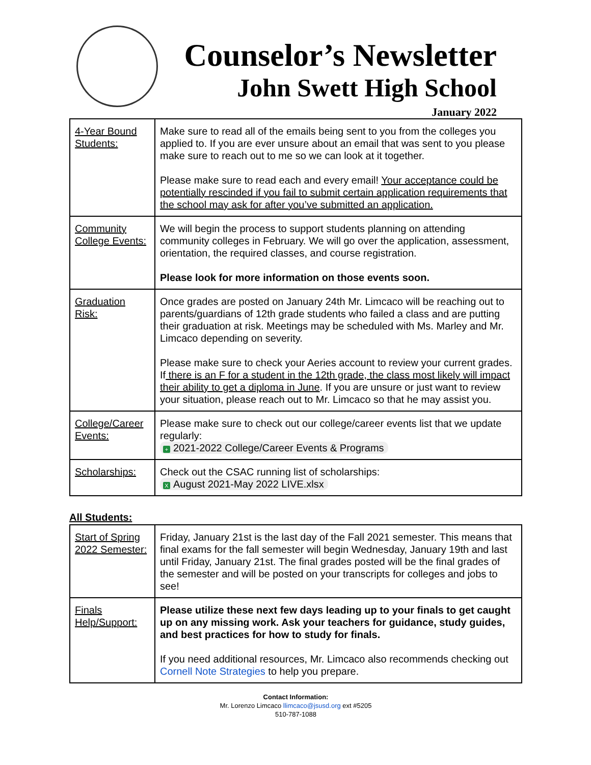Counselor’s Newsletter
John Swett High School
January 2022
| 4-Year Bound Students: | Make sure to read all of the emails being sent to you from the colleges you applied to. If you are ever unsure about an email that was sent to you please make sure to reach out to me so we can look at it together. Please make sure to read each and every email! Your acceptance could be potentially rescinded if you fail to submit certain application requirements that the school may ask for after you’ve submitted an application. |
| Community College Events: | We will begin the process to support students planning on attending community colleges in February. We will go over the application, assessment, orientation, the required classes, and course registration. Please look for more information on those events soon. |
| Graduation Risk: | Once grades are posted on January 24th Mr. Limcaco will be reaching out to parents/guardians of 12th grade students who failed a class and are putting their graduation at risk. Meetings may be scheduled with Ms. Marley and Mr. Limcaco depending on severity. Please make sure to check your Aeries account to review your current grades. If there is an F for a student in the 12th grade, the class most likely will impact their ability to get a diploma in June . If you are unsure or just want to review your situation, please reach out to Mr. Limcaco so that he may assist you. |
| College/Career Events: | Please make sure to check out our college/career events list that we update regularly: + 2021-2022 College/Career Events & Programs |
| Scholarships: | Check out the CSAC running list of scholarships: X August 2021-May 2022 LIVE.xlsx |
All Students:
| Start of Spring 2022 Semester: | Friday, January 21st is the last day of the Fall 2021 semester. This means that final exams for the fall semester will begin Wednesday, January 19th and last until Friday, January 21st. The final grades posted will be the final grades of the semester and will be posted on your transcripts for colleges and jobs to see! |
| Finals Help/Support: | Please utilize these next few days leading up to your finals to get caught up on any missing work. Ask your teachers for guidance, study guides, and best practices for how to study for finals. If you need additional resources, Mr. Limcaco also recommends checking out Cornell Note Strategies to help you prepare. |
Contact Information:
Mr. Lorenzo Limcaco llimcaco@jsusd.org ext #5205
510-787-1088